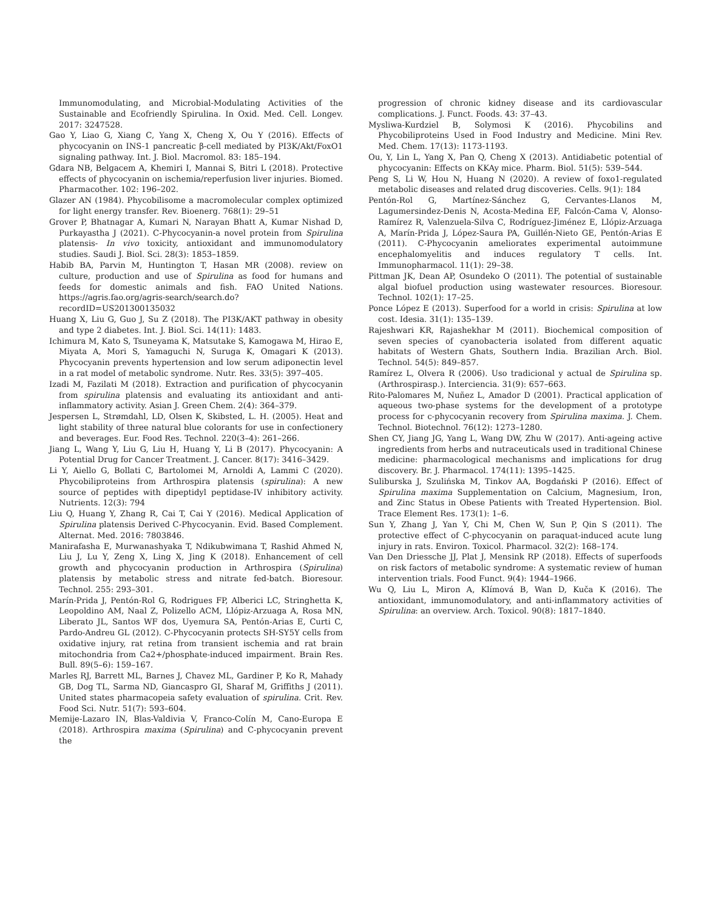Immunomodulating, and Microbial-Modulating Activities of the Sustainable and Ecofriendly Spirulina. In Oxid. Med. Cell. Longev. 2017: 3247528.
Gao Y, Liao G, Xiang C, Yang X, Cheng X, Ou Y (2016). Effects of phycocyanin on INS-1 pancreatic β-cell mediated by PI3K/Akt/FoxO1 signaling pathway. Int. J. Biol. Macromol. 83: 185–194.
Gdara NB, Belgacem A, Khemiri I, Mannai S, Bitri L (2018). Protective effects of phycocyanin on ischemia/reperfusion liver injuries. Biomed. Pharmacother. 102: 196–202.
Glazer AN (1984). Phycobilisome a macromolecular complex optimized for light energy transfer. Rev. Bioenerg. 768(1): 29–51
Grover P, Bhatnagar A, Kumari N, Narayan Bhatt A, Kumar Nishad D, Purkayastha J (2021). C-Phycocyanin-a novel protein from Spirulina platensis- In vivo toxicity, antioxidant and immunomodulatory studies. Saudi J. Biol. Sci. 28(3): 1853–1859.
Habib BA, Parvin M, Huntington T, Hasan MR (2008). review on culture, production and use of Spirulina as food for humans and feeds for domestic animals and fish. FAO United Nations. https://agris.fao.org/agris-search/search.do?recordID=US201300135032
Huang X, Liu G, Guo J, Su Z (2018). The PI3K/AKT pathway in obesity and type 2 diabetes. Int. J. Biol. Sci. 14(11): 1483.
Ichimura M, Kato S, Tsuneyama K, Matsutake S, Kamogawa M, Hirao E, Miyata A, Mori S, Yamaguchi N, Suruga K, Omagari K (2013). Phycocyanin prevents hypertension and low serum adiponectin level in a rat model of metabolic syndrome. Nutr. Res. 33(5): 397–405.
Izadi M, Fazilati M (2018). Extraction and purification of phycocyanin from spirulina platensis and evaluating its antioxidant and anti-inflammatory activity. Asian J. Green Chem. 2(4): 364–379.
Jespersen L, Strømdahl, LD, Olsen K, Skibsted, L. H. (2005). Heat and light stability of three natural blue colorants for use in confectionery and beverages. Eur. Food Res. Technol. 220(3–4): 261–266.
Jiang L, Wang Y, Liu G, Liu H, Huang Y, Li B (2017). Phycocyanin: A Potential Drug for Cancer Treatment. J. Cancer. 8(17): 3416–3429.
Li Y, Aiello G, Bollati C, Bartolomei M, Arnoldi A, Lammi C (2020). Phycobiliproteins from Arthrospira platensis (spirulina): A new source of peptides with dipeptidyl peptidase-IV inhibitory activity. Nutrients. 12(3): 794
Liu Q, Huang Y, Zhang R, Cai T, Cai Y (2016). Medical Application of Spirulina platensis Derived C-Phycocyanin. Evid. Based Complement. Alternat. Med. 2016: 7803846.
Manirafasha E, Murwanashyaka T, Ndikubwimana T, Rashid Ahmed N, Liu J, Lu Y, Zeng X, Ling X, Jing K (2018). Enhancement of cell growth and phycocyanin production in Arthrospira (Spirulina) platensis by metabolic stress and nitrate fed-batch. Bioresour. Technol. 255: 293–301.
Marín-Prida J, Pentón-Rol G, Rodrigues FP, Alberici LC, Stringhetta K, Leopoldino AM, Naal Z, Polizello ACM, Llópiz-Arzuaga A, Rosa MN, Liberato JL, Santos WF dos, Uyemura SA, Pentón-Arias E, Curti C, Pardo-Andreu GL (2012). C-Phycocyanin protects SH-SY5Y cells from oxidative injury, rat retina from transient ischemia and rat brain mitochondria from Ca2+/phosphate-induced impairment. Brain Res. Bull. 89(5–6): 159–167.
Marles RJ, Barrett ML, Barnes J, Chavez ML, Gardiner P, Ko R, Mahady GB, Dog TL, Sarma ND, Giancaspro GI, Sharaf M, Griffiths J (2011). United states pharmacopeia safety evaluation of spirulina. Crit. Rev. Food Sci. Nutr. 51(7): 593–604.
Memije-Lazaro IN, Blas-Valdivia V, Franco-Colín M, Cano-Europa E (2018). Arthrospira maxima (Spirulina) and C-phycocyanin prevent the
progression of chronic kidney disease and its cardiovascular complications. J. Funct. Foods. 43: 37–43.
Mysliwa-Kurdziel B, Solymosi K (2016). Phycobilins and Phycobiliproteins Used in Food Industry and Medicine. Mini Rev. Med. Chem. 17(13): 1173-1193.
Ou, Y, Lin L, Yang X, Pan Q, Cheng X (2013). Antidiabetic potential of phycocyanin: Effects on KKAy mice. Pharm. Biol. 51(5): 539–544.
Peng S, Li W, Hou N, Huang N (2020). A review of foxo1-regulated metabolic diseases and related drug discoveries. Cells. 9(1): 184
Pentón-Rol G, Martínez-Sánchez G, Cervantes-Llanos M, Lagumersindez-Denis N, Acosta-Medina EF, Falcón-Cama V, Alonso-Ramírez R, Valenzuela-Silva C, Rodríguez-Jiménez E, Llópiz-Arzuaga A, Marín-Prida J, López-Saura PA, Guillén-Nieto GE, Pentón-Arias E (2011). C-Phycocyanin ameliorates experimental autoimmune encephalomyelitis and induces regulatory T cells. Int. Immunopharmacol. 11(1): 29–38.
Pittman JK, Dean AP, Osundeko O (2011). The potential of sustainable algal biofuel production using wastewater resources. Bioresour. Technol. 102(1): 17–25.
Ponce López E (2013). Superfood for a world in crisis: Spirulina at low cost. Idesia. 31(1): 135–139.
Rajeshwari KR, Rajashekhar M (2011). Biochemical composition of seven species of cyanobacteria isolated from different aquatic habitats of Western Ghats, Southern India. Brazilian Arch. Biol. Technol. 54(5): 849–857.
Ramírez L, Olvera R (2006). Uso tradicional y actual de Spirulina sp. (Arthrospirasp.). Interciencia. 31(9): 657–663.
Rito-Palomares M, Nuñez L, Amador D (2001). Practical application of aqueous two-phase systems for the development of a prototype process for c-phycocyanin recovery from Spirulina maxima. J. Chem. Technol. Biotechnol. 76(12): 1273–1280.
Shen CY, Jiang JG, Yang L, Wang DW, Zhu W (2017). Anti-ageing active ingredients from herbs and nutraceuticals used in traditional Chinese medicine: pharmacological mechanisms and implications for drug discovery. Br. J. Pharmacol. 174(11): 1395–1425.
Suliburska J, Szulińska M, Tinkov AA, Bogdański P (2016). Effect of Spirulina maxima Supplementation on Calcium, Magnesium, Iron, and Zinc Status in Obese Patients with Treated Hypertension. Biol. Trace Element Res. 173(1): 1–6.
Sun Y, Zhang J, Yan Y, Chi M, Chen W, Sun P, Qin S (2011). The protective effect of C-phycocyanin on paraquat-induced acute lung injury in rats. Environ. Toxicol. Pharmacol. 32(2): 168–174.
Van Den Driessche JJ, Plat J, Mensink RP (2018). Effects of superfoods on risk factors of metabolic syndrome: A systematic review of human intervention trials. Food Funct. 9(4): 1944–1966.
Wu Q, Liu L, Miron A, Klímová B, Wan D, Kuča K (2016). The antioxidant, immunomodulatory, and anti-inflammatory activities of Spirulina: an overview. Arch. Toxicol. 90(8): 1817–1840.